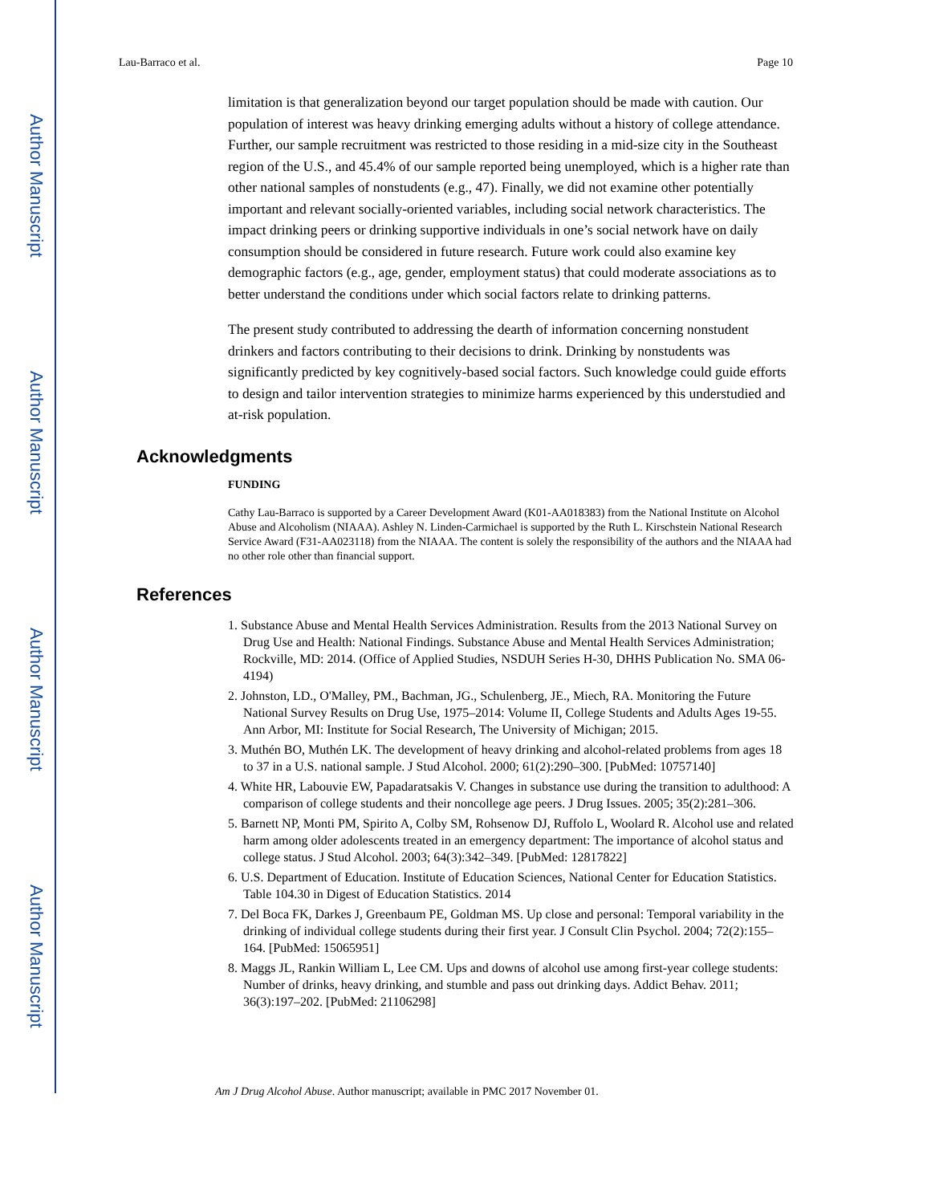Author Manuscript
Author Manuscript
Author Manuscript
Author Manuscript
Lau-Barraco et al. Page 10
limitation is that generalization beyond our target population should be made with caution. Our population of interest was heavy drinking emerging adults without a history of college attendance. Further, our sample recruitment was restricted to those residing in a mid-size city in the Southeast region of the U.S., and 45.4% of our sample reported being unemployed, which is a higher rate than other national samples of nonstudents (e.g., 47). Finally, we did not examine other potentially important and relevant socially-oriented variables, including social network characteristics. The impact drinking peers or drinking supportive individuals in one’s social network have on daily consumption should be considered in future research. Future work could also examine key demographic factors (e.g., age, gender, employment status) that could moderate associations as to better understand the conditions under which social factors relate to drinking patterns.
The present study contributed to addressing the dearth of information concerning nonstudent drinkers and factors contributing to their decisions to drink. Drinking by nonstudents was significantly predicted by key cognitively-based social factors. Such knowledge could guide efforts to design and tailor intervention strategies to minimize harms experienced by this understudied and at-risk population.
Acknowledgments
FUNDING
Cathy Lau-Barraco is supported by a Career Development Award (K01-AA018383) from the National Institute on Alcohol Abuse and Alcoholism (NIAAA). Ashley N. Linden-Carmichael is supported by the Ruth L. Kirschstein National Research Service Award (F31-AA023118) from the NIAAA. The content is solely the responsibility of the authors and the NIAAA had no other role other than financial support.
References
1. Substance Abuse and Mental Health Services Administration. Results from the 2013 National Survey on Drug Use and Health: National Findings. Substance Abuse and Mental Health Services Administration; Rockville, MD: 2014. (Office of Applied Studies, NSDUH Series H-30, DHHS Publication No. SMA 06-4194)
2. Johnston, LD., O'Malley, PM., Bachman, JG., Schulenberg, JE., Miech, RA. Monitoring the Future National Survey Results on Drug Use, 1975–2014: Volume II, College Students and Adults Ages 19-55. Ann Arbor, MI: Institute for Social Research, The University of Michigan; 2015.
3. Muthén BO, Muthén LK. The development of heavy drinking and alcohol-related problems from ages 18 to 37 in a U.S. national sample. J Stud Alcohol. 2000; 61(2):290–300. [PubMed: 10757140]
4. White HR, Labouvie EW, Papadaratsakis V. Changes in substance use during the transition to adulthood: A comparison of college students and their noncollege age peers. J Drug Issues. 2005; 35(2):281–306.
5. Barnett NP, Monti PM, Spirito A, Colby SM, Rohsenow DJ, Ruffolo L, Woolard R. Alcohol use and related harm among older adolescents treated in an emergency department: The importance of alcohol status and college status. J Stud Alcohol. 2003; 64(3):342–349. [PubMed: 12817822]
6. U.S. Department of Education. Institute of Education Sciences, National Center for Education Statistics. Table 104.30 in Digest of Education Statistics. 2014
7. Del Boca FK, Darkes J, Greenbaum PE, Goldman MS. Up close and personal: Temporal variability in the drinking of individual college students during their first year. J Consult Clin Psychol. 2004; 72(2):155–164. [PubMed: 15065951]
8. Maggs JL, Rankin William L, Lee CM. Ups and downs of alcohol use among first-year college students: Number of drinks, heavy drinking, and stumble and pass out drinking days. Addict Behav. 2011; 36(3):197–202. [PubMed: 21106298]
Am J Drug Alcohol Abuse. Author manuscript; available in PMC 2017 November 01.